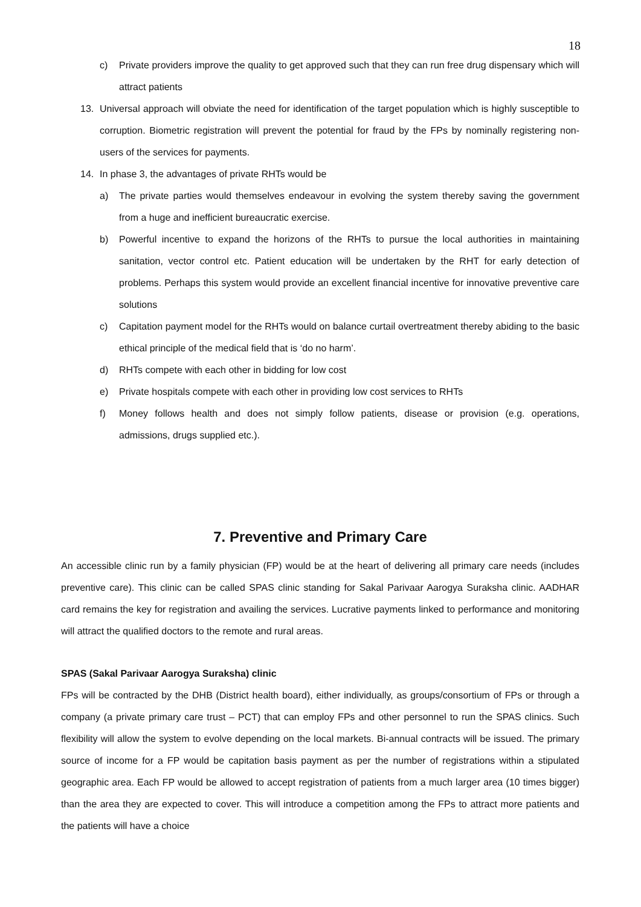18
c) Private providers improve the quality to get approved such that they can run free drug dispensary which will attract patients
13. Universal approach will obviate the need for identification of the target population which is highly susceptible to corruption. Biometric registration will prevent the potential for fraud by the FPs by nominally registering non-users of the services for payments.
14. In phase 3, the advantages of private RHTs would be
a) The private parties would themselves endeavour in evolving the system thereby saving the government from a huge and inefficient bureaucratic exercise.
b) Powerful incentive to expand the horizons of the RHTs to pursue the local authorities in maintaining sanitation, vector control etc. Patient education will be undertaken by the RHT for early detection of problems. Perhaps this system would provide an excellent financial incentive for innovative preventive care solutions
c) Capitation payment model for the RHTs would on balance curtail overtreatment thereby abiding to the basic ethical principle of the medical field that is ‘do no harm’.
d) RHTs compete with each other in bidding for low cost
e) Private hospitals compete with each other in providing low cost services to RHTs
f) Money follows health and does not simply follow patients, disease or provision (e.g. operations, admissions, drugs supplied etc.).
7. Preventive and Primary Care
An accessible clinic run by a family physician (FP) would be at the heart of delivering all primary care needs (includes preventive care). This clinic can be called SPAS clinic standing for Sakal Parivaar Aarogya Suraksha clinic. AADHAR card remains the key for registration and availing the services. Lucrative payments linked to performance and monitoring will attract the qualified doctors to the remote and rural areas.
SPAS (Sakal Parivaar Aarogya Suraksha) clinic
FPs will be contracted by the DHB (District health board), either individually, as groups/consortium of FPs or through a company (a private primary care trust – PCT) that can employ FPs and other personnel to run the SPAS clinics. Such flexibility will allow the system to evolve depending on the local markets. Bi-annual contracts will be issued. The primary source of income for a FP would be capitation basis payment as per the number of registrations within a stipulated geographic area. Each FP would be allowed to accept registration of patients from a much larger area (10 times bigger) than the area they are expected to cover. This will introduce a competition among the FPs to attract more patients and the patients will have a choice